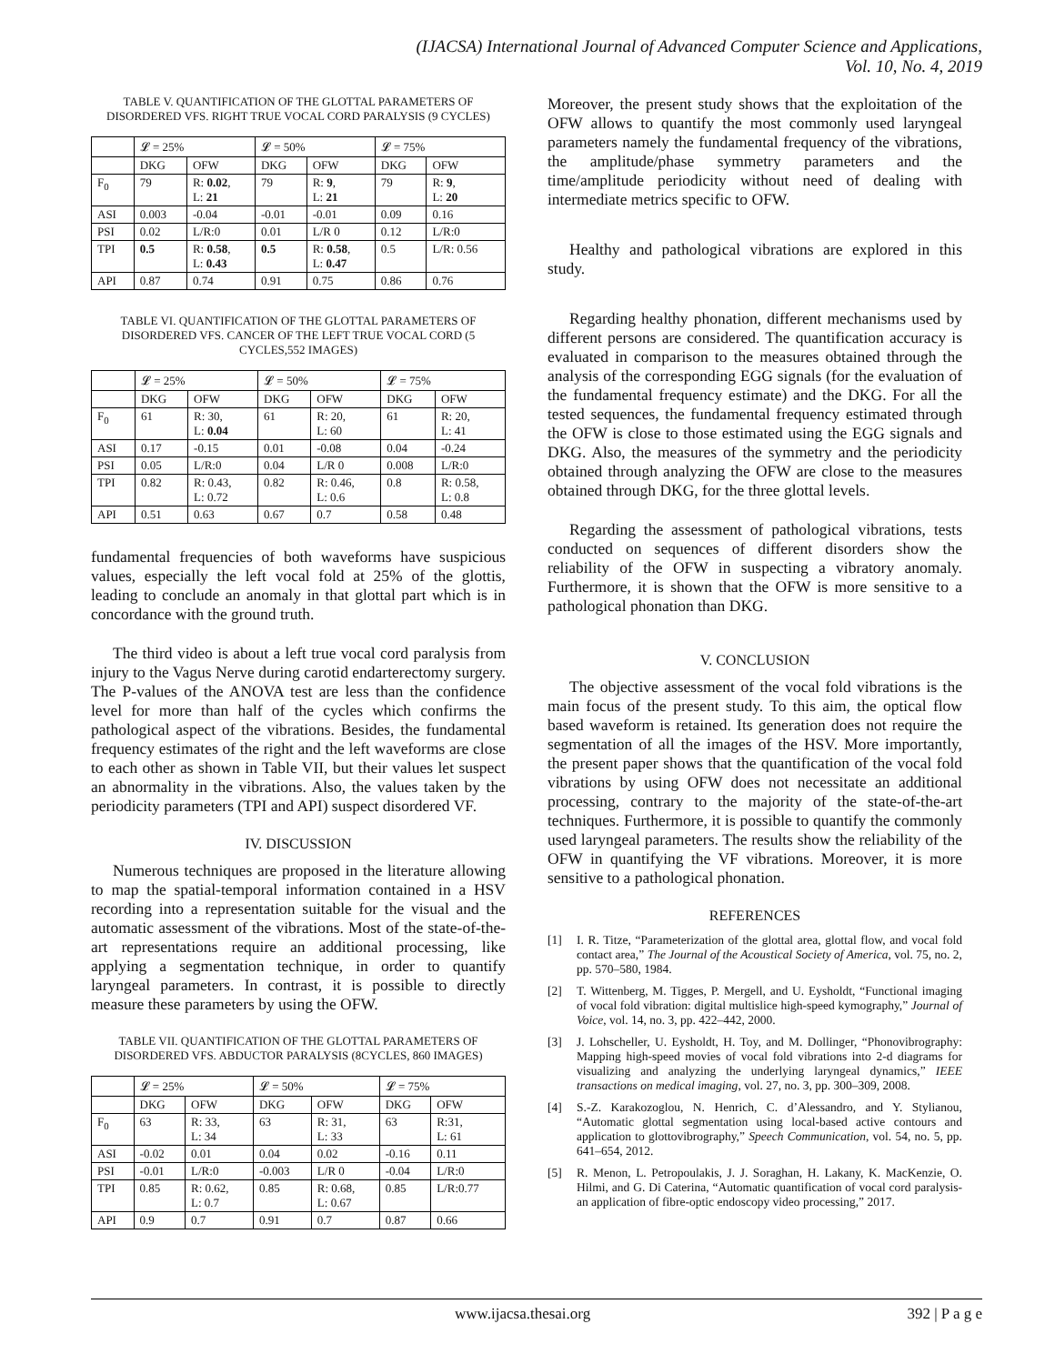(IJACSA) International Journal of Advanced Computer Science and Applications,
Vol. 10, No. 4, 2019
TABLE V. QUANTIFICATION OF THE GLOTTAL PARAMETERS OF DISORDERED VFS. RIGHT TRUE VOCAL CORD PARALYSIS (9 CYCLES)
| | 𝓛 = 25% | | 𝓛 = 50% | | 𝓛 = 75% | |
| --- | --- | --- | --- | --- | --- | --- |
| | DKG | OFW | DKG | OFW | DKG | OFW |
| F<sub>0</sub> | 79 | R: 0.02 , L: 21 | 79 | R: 9 , L: 21 | 79 | R: 9 , L: 20 |
| ASI | 0.003 | -0.04 | -0.01 | -0.01 | 0.09 | 0.16 |
| PSI | 0.02 | L/R:0 | 0.01 | L/R 0 | 0.12 | L/R:0 |
| TPI | 0.5 | R: 0.58 , L: 0.43 | 0.5 | R: 0.58 , L: 0.47 | 0.5 | L/R: 0.56 |
| API | 0.87 | 0.74 | 0.91 | 0.75 | 0.86 | 0.76 |
TABLE VI. QUANTIFICATION OF THE GLOTTAL PARAMETERS OF DISORDERED VFS. CANCER OF THE LEFT TRUE VOCAL CORD (5 CYCLES,552 IMAGES)
| | 𝓛 = 25% | | 𝓛 = 50% | | 𝓛 = 75% | |
| --- | --- | --- | --- | --- | --- | --- |
| | DKG | OFW | DKG | OFW | DKG | OFW |
| F<sub>0</sub> | 61 | R: 30, L: 0.04 | 61 | R: 20, L: 60 | 61 | R: 20, L: 41 |
| ASI | 0.17 | -0.15 | 0.01 | -0.08 | 0.04 | -0.24 |
| PSI | 0.05 | L/R:0 | 0.04 | L/R 0 | 0.008 | L/R:0 |
| TPI | 0.82 | R: 0.43, L: 0.72 | 0.82 | R: 0.46, L: 0.6 | 0.8 | R: 0.58, L: 0.8 |
| API | 0.51 | 0.63 | 0.67 | 0.7 | 0.58 | 0.48 |
fundamental frequencies of both waveforms have suspicious values, especially the left vocal fold at 25% of the glottis, leading to conclude an anomaly in that glottal part which is in concordance with the ground truth.
The third video is about a left true vocal cord paralysis from injury to the Vagus Nerve during carotid endarterectomy surgery. The P-values of the ANOVA test are less than the confidence level for more than half of the cycles which confirms the pathological aspect of the vibrations. Besides, the fundamental frequency estimates of the right and the left waveforms are close to each other as shown in Table VII, but their values let suspect an abnormality in the vibrations. Also, the values taken by the periodicity parameters (TPI and API) suspect disordered VF.
IV. DISCUSSION
Numerous techniques are proposed in the literature allowing to map the spatial-temporal information contained in a HSV recording into a representation suitable for the visual and the automatic assessment of the vibrations. Most of the state-of-the-art representations require an additional processing, like applying a segmentation technique, in order to quantify laryngeal parameters. In contrast, it is possible to directly measure these parameters by using the OFW.
TABLE VII. QUANTIFICATION OF THE GLOTTAL PARAMETERS OF DISORDERED VFS. ABDUCTOR PARALYSIS (8CYCLES, 860 IMAGES)
| | 𝓛 = 25% | | 𝓛 = 50% | | 𝓛 = 75% | |
| --- | --- | --- | --- | --- | --- | --- |
| | DKG | OFW | DKG | OFW | DKG | OFW |
| F<sub>0</sub> | 63 | R: 33, L: 34 | 63 | R: 31, L: 33 | 63 | R:31, L: 61 |
| ASI | -0.02 | 0.01 | 0.04 | 0.02 | -0.16 | 0.11 |
| PSI | -0.01 | L/R:0 | -0.003 | L/R 0 | -0.04 | L/R:0 |
| TPI | 0.85 | R: 0.62, L: 0.7 | 0.85 | R: 0.68, L: 0.67 | 0.85 | L/R:0.77 |
| API | 0.9 | 0.7 | 0.91 | 0.7 | 0.87 | 0.66 |
Moreover, the present study shows that the exploitation of the OFW allows to quantify the most commonly used laryngeal parameters namely the fundamental frequency of the vibrations, the amplitude/phase symmetry parameters and the time/amplitude periodicity without need of dealing with intermediate metrics specific to OFW.
Healthy and pathological vibrations are explored in this study.
Regarding healthy phonation, different mechanisms used by different persons are considered. The quantification accuracy is evaluated in comparison to the measures obtained through the analysis of the corresponding EGG signals (for the evaluation of the fundamental frequency estimate) and the DKG. For all the tested sequences, the fundamental frequency estimated through the OFW is close to those estimated using the EGG signals and DKG. Also, the measures of the symmetry and the periodicity obtained through analyzing the OFW are close to the measures obtained through DKG, for the three glottal levels.
Regarding the assessment of pathological vibrations, tests conducted on sequences of different disorders show the reliability of the OFW in suspecting a vibratory anomaly. Furthermore, it is shown that the OFW is more sensitive to a pathological phonation than DKG.
V. CONCLUSION
The objective assessment of the vocal fold vibrations is the main focus of the present study. To this aim, the optical flow based waveform is retained. Its generation does not require the segmentation of all the images of the HSV. More importantly, the present paper shows that the quantification of the vocal fold vibrations by using OFW does not necessitate an additional processing, contrary to the majority of the state-of-the-art techniques. Furthermore, it is possible to quantify the commonly used laryngeal parameters. The results show the reliability of the OFW in quantifying the VF vibrations. Moreover, it is more sensitive to a pathological phonation.
REFERENCES
[1] I. R. Titze, “Parameterization of the glottal area, glottal flow, and vocal fold contact area,” The Journal of the Acoustical Society of America, vol. 75, no. 2, pp. 570–580, 1984.
[2] T. Wittenberg, M. Tigges, P. Mergell, and U. Eysholdt, “Functional imaging of vocal fold vibration: digital multislice high-speed kymography,” Journal of Voice, vol. 14, no. 3, pp. 422–442, 2000.
[3] J. Lohscheller, U. Eysholdt, H. Toy, and M. Dollinger, “Phonovibrography: Mapping high-speed movies of vocal fold vibrations into 2-d diagrams for visualizing and analyzing the underlying laryngeal dynamics,” IEEE transactions on medical imaging, vol. 27, no. 3, pp. 300–309, 2008.
[4] S.-Z. Karakozoglou, N. Henrich, C. d’Alessandro, and Y. Stylianou, “Automatic glottal segmentation using local-based active contours and application to glottovibrography,” Speech Communication, vol. 54, no. 5, pp. 641–654, 2012.
[5] R. Menon, L. Petropoulakis, J. J. Soraghan, H. Lakany, K. MacKenzie, O. Hilmi, and G. Di Caterina, “Automatic quantification of vocal cord paralysis-an application of fibre-optic endoscopy video processing,” 2017.
www.ijacsa.thesai.org 392 | P a g e